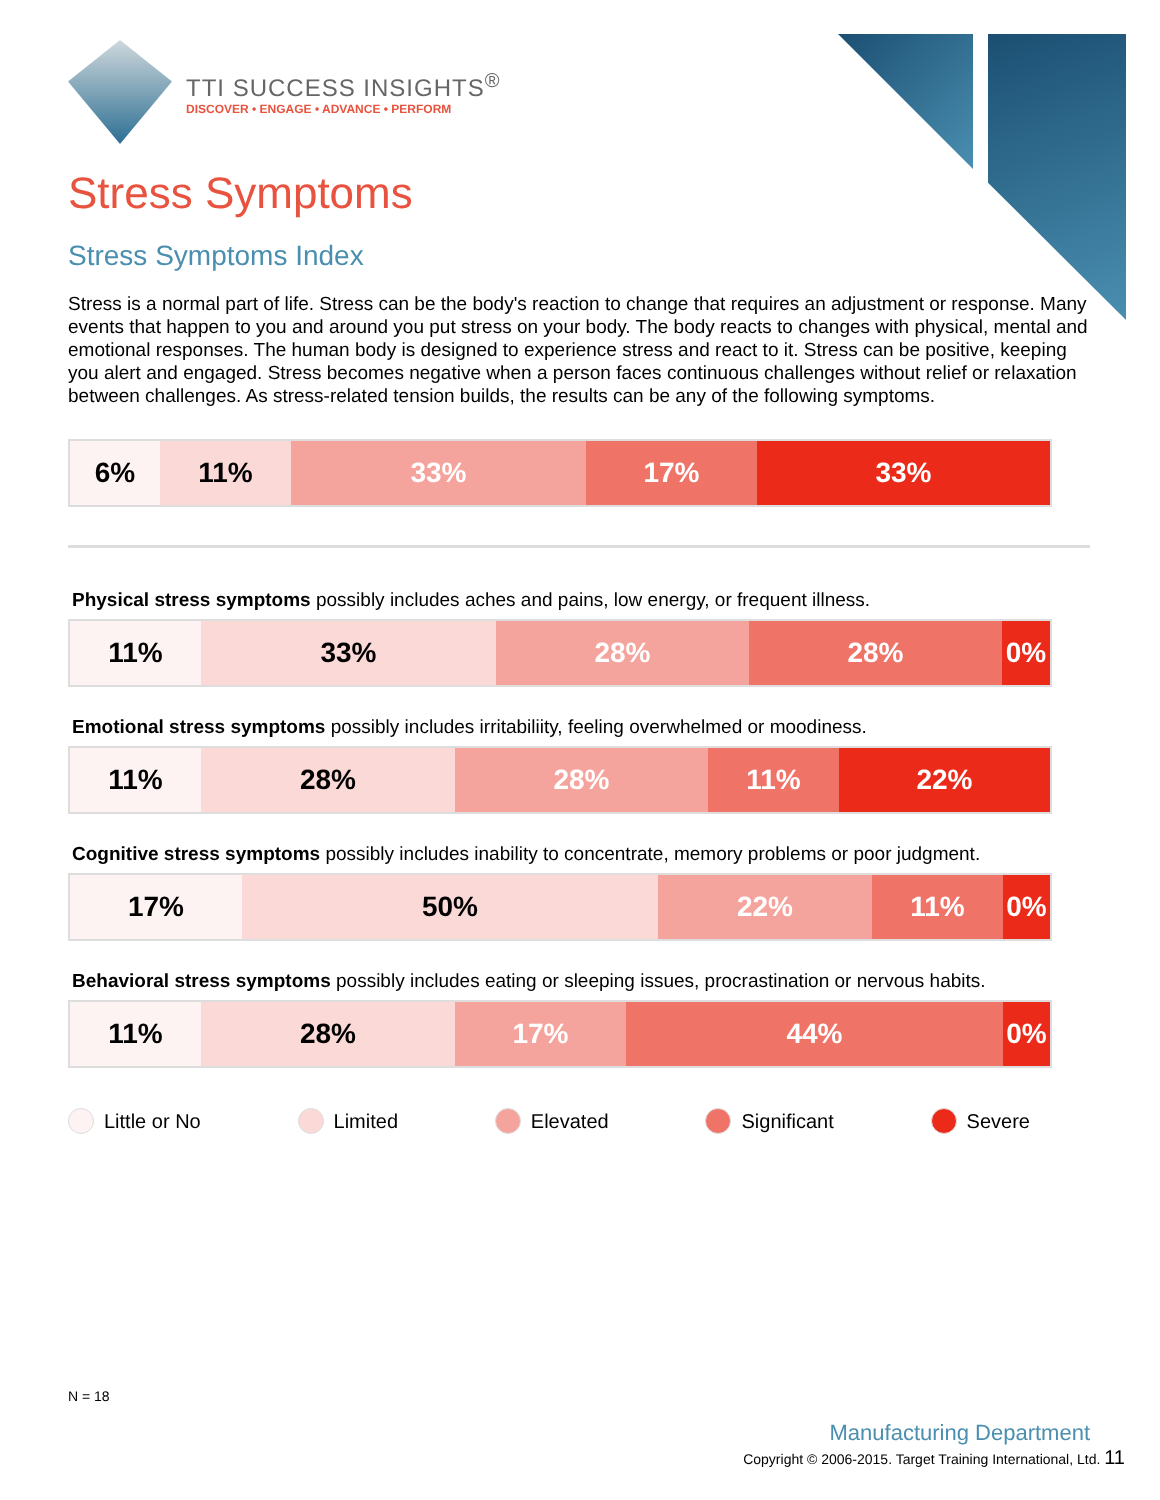TTI SUCCESS INSIGHTS<sup>®</sup>
DISCOVER • ENGAGE • ADVANCE • PERFORM
Stress Symptoms
Stress Symptoms Index
Stress is a normal part of life. Stress can be the body's reaction to change that requires an adjustment or response. Many events that happen to you and around you put stress on your body. The body reacts to changes with physical, mental and emotional responses. The human body is designed to experience stress and react to it. Stress can be positive, keeping you alert and engaged. Stress becomes negative when a person faces continuous challenges without relief or relaxation between challenges. As stress-related tension builds, the results can be any of the following symptoms.
6% 11% 33% 17% 33%
Physical stress symptoms possibly includes aches and pains, low energy, or frequent illness.
11% 33% 28% 28% 0%
Emotional stress symptoms possibly includes irritabiliity, feeling overwhelmed or moodiness.
11% 28% 28% 11% 22%
Cognitive stress symptoms possibly includes inability to concentrate, memory problems or poor judgment.
17% 50% 22% 11% 0%
Behavioral stress symptoms possibly includes eating or sleeping issues, procrastination or nervous habits.
11% 28% 17% 44% 0%
Little or No Limited Elevated Significant Severe
N = 18
Manufacturing Department
Copyright © 2006-2015. Target Training International, Ltd. 11